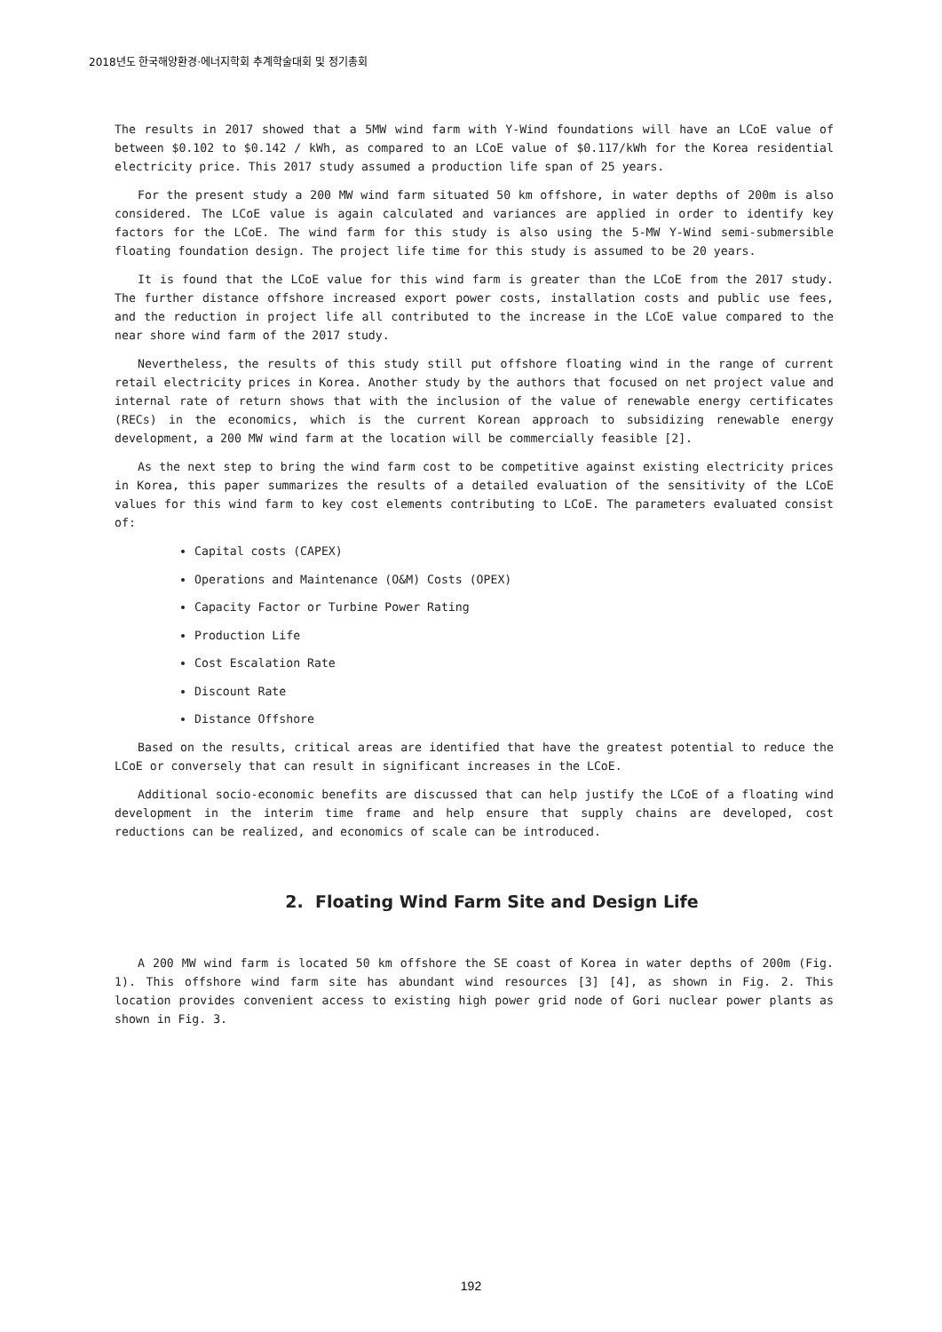2018년도 한국해양환경·에너지학회 추계학술대회 및 정기총회
The results in 2017 showed that a 5MW wind farm with Y-Wind foundations will have an LCoE value of between $0.102 to $0.142 / kWh, as compared to an LCoE value of $0.117/kWh for the Korea residential electricity price. This 2017 study assumed a production life span of 25 years.
For the present study a 200 MW wind farm situated 50 km offshore, in water depths of 200m is also considered. The LCoE value is again calculated and variances are applied in order to identify key factors for the LCoE. The wind farm for this study is also using the 5-MW Y-Wind semi-submersible floating foundation design. The project life time for this study is assumed to be 20 years.
It is found that the LCoE value for this wind farm is greater than the LCoE from the 2017 study. The further distance offshore increased export power costs, installation costs and public use fees, and the reduction in project life all contributed to the increase in the LCoE value compared to the near shore wind farm of the 2017 study.
Nevertheless, the results of this study still put offshore floating wind in the range of current retail electricity prices in Korea. Another study by the authors that focused on net project value and internal rate of return shows that with the inclusion of the value of renewable energy certificates (RECs) in the economics, which is the current Korean approach to subsidizing renewable energy development, a 200 MW wind farm at the location will be commercially feasible [2].
As the next step to bring the wind farm cost to be competitive against existing electricity prices in Korea, this paper summarizes the results of a detailed evaluation of the sensitivity of the LCoE values for this wind farm to key cost elements contributing to LCoE. The parameters evaluated consist of:
Capital costs (CAPEX)
Operations and Maintenance (O&M) Costs (OPEX)
Capacity Factor or Turbine Power Rating
Production Life
Cost Escalation Rate
Discount Rate
Distance Offshore
Based on the results, critical areas are identified that have the greatest potential to reduce the LCoE or conversely that can result in significant increases in the LCoE.
Additional socio-economic benefits are discussed that can help justify the LCoE of a floating wind development in the interim time frame and help ensure that supply chains are developed, cost reductions can be realized, and economics of scale can be introduced.
2. Floating Wind Farm Site and Design Life
A 200 MW wind farm is located 50 km offshore the SE coast of Korea in water depths of 200m (Fig. 1). This offshore wind farm site has abundant wind resources [3] [4], as shown in Fig. 2. This location provides convenient access to existing high power grid node of Gori nuclear power plants as shown in Fig. 3.
192